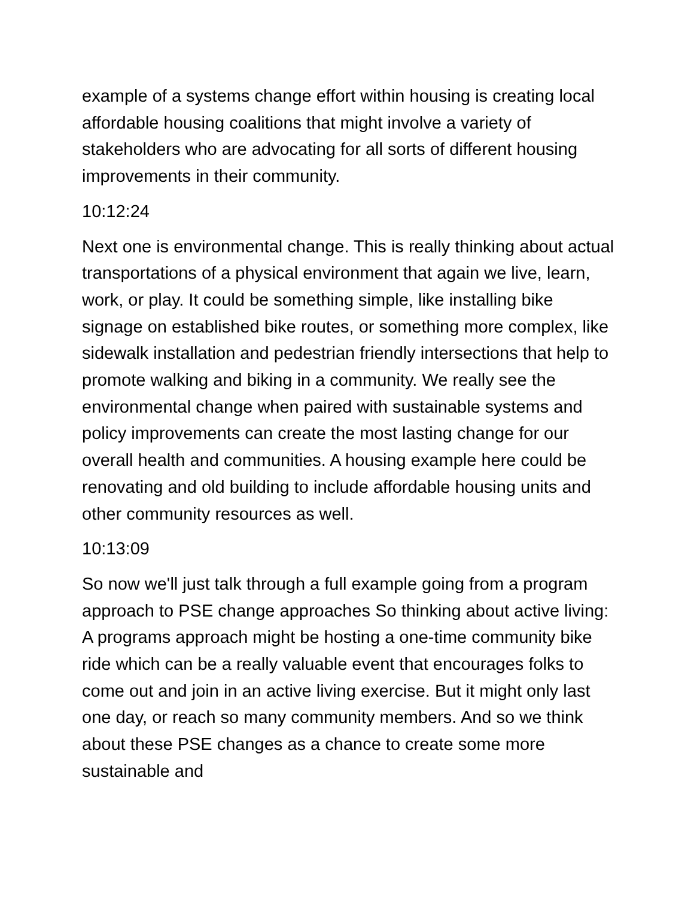example of a systems change effort within housing is creating local affordable housing coalitions that might involve a variety of stakeholders who are advocating for all sorts of different housing improvements in their community.
10:12:24
Next one is environmental change. This is really thinking about actual transportations of a physical environment that again we live, learn, work, or play. It could be something simple, like installing bike signage on established bike routes, or something more complex, like sidewalk installation and pedestrian friendly intersections that help to promote walking and biking in a community. We really see the environmental change when paired with sustainable systems and policy improvements can create the most lasting change for our overall health and communities. A housing example here could be renovating and old building to include affordable housing units and other community resources as well.
10:13:09
So now we'll just talk through a full example going from a program approach to PSE change approaches So thinking about active living: A programs approach might be hosting a one-time community bike ride which can be a really valuable event that encourages folks to come out and join in an active living exercise. But it might only last one day, or reach so many community members. And so we think about these PSE changes as a chance to create some more sustainable and